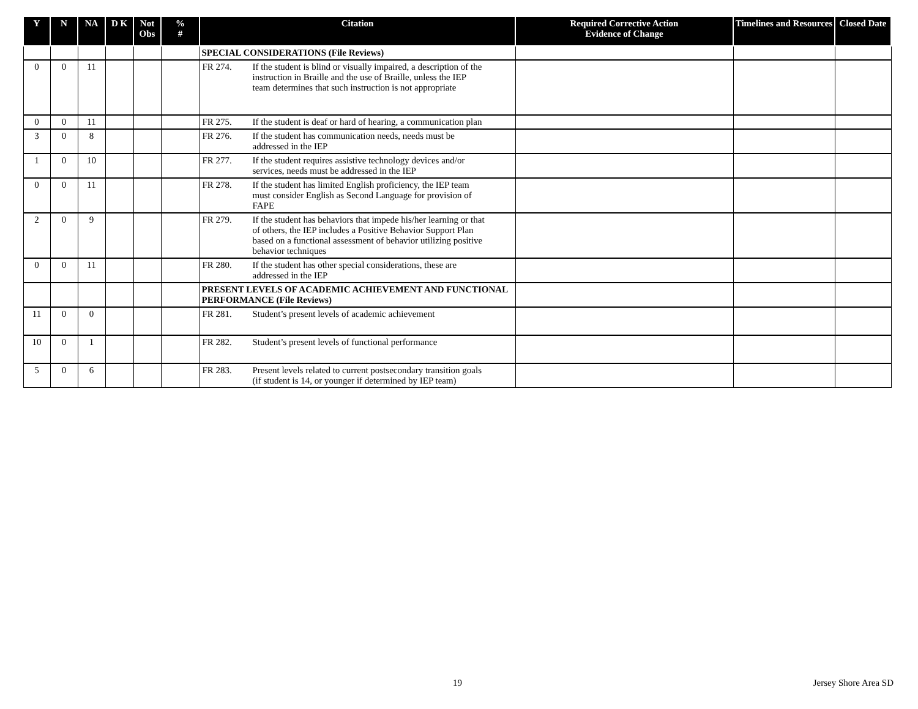| Y | N | NA | D K | Not Obs | % # | Citation | Required Corrective Action Evidence of Change | Timelines and Resources | Closed Date |
| --- | --- | --- | --- | --- | --- | --- | --- | --- | --- |
| | | | | | | SPECIAL CONSIDERATIONS (File Reviews) | | | |
| 0 | 0 | 11 | | | | FR 274. If the student is blind or visually impaired, a description of the instruction in Braille and the use of Braille, unless the IEP team determines that such instruction is not appropriate | | | |
| 0 | 0 | 11 | | | | FR 275. If the student is deaf or hard of hearing, a communication plan | | | |
| 3 | 0 | 8 | | | | FR 276. If the student has communication needs, needs must be addressed in the IEP | | | |
| 1 | 0 | 10 | | | | FR 277. If the student requires assistive technology devices and/or services, needs must be addressed in the IEP | | | |
| 0 | 0 | 11 | | | | FR 278. If the student has limited English proficiency, the IEP team must consider English as Second Language for provision of FAPE | | | |
| 2 | 0 | 9 | | | | FR 279. If the student has behaviors that impede his/her learning or that of others, the IEP includes a Positive Behavior Support Plan based on a functional assessment of behavior utilizing positive behavior techniques | | | |
| 0 | 0 | 11 | | | | FR 280. If the student has other special considerations, these are addressed in the IEP | | | |
| | | | | | | PRESENT LEVELS OF ACADEMIC ACHIEVEMENT AND FUNCTIONAL PERFORMANCE (File Reviews) | | | |
| 11 | 0 | 0 | | | | FR 281. Student’s present levels of academic achievement | | | |
| 10 | 0 | 1 | | | | FR 282. Student’s present levels of functional performance | | | |
| 5 | 0 | 6 | | | | FR 283. Present levels related to current postsecondary transition goals (if student is 14, or younger if determined by IEP team) | | | |
19 Jersey Shore Area SD